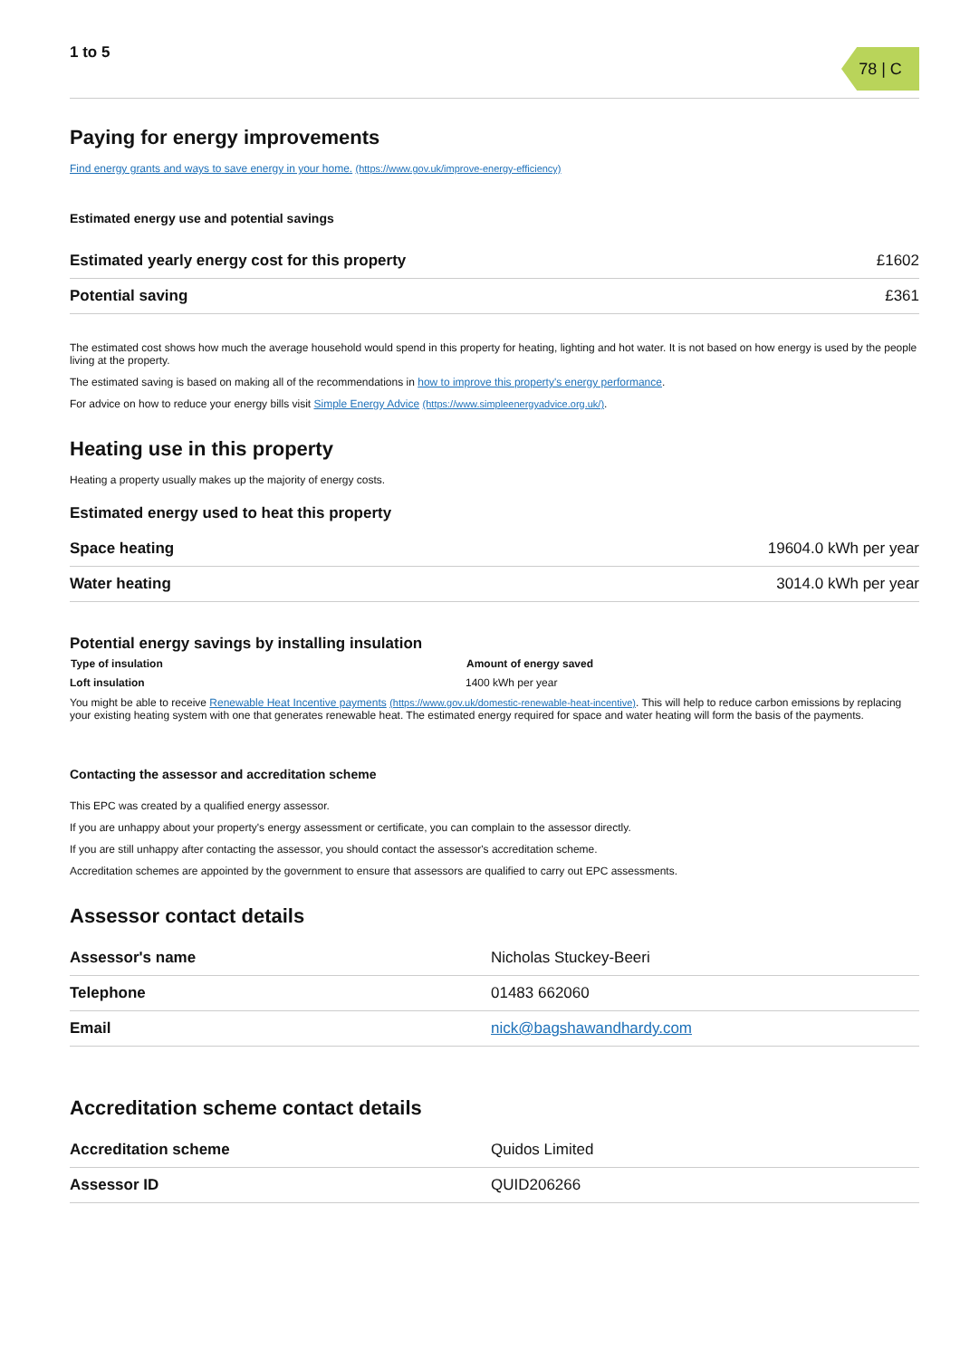1 to 5
78 | C
Paying for energy improvements
Find energy grants and ways to save energy in your home. (https://www.gov.uk/improve-energy-efficiency)
Estimated energy use and potential savings
| Estimated yearly energy cost for this property | £1602 |
| Potential saving | £361 |
The estimated cost shows how much the average household would spend in this property for heating, lighting and hot water. It is not based on how energy is used by the people living at the property.
The estimated saving is based on making all of the recommendations in how to improve this property's energy performance.
For advice on how to reduce your energy bills visit Simple Energy Advice (https://www.simpleenergyadvice.org.uk/).
Heating use in this property
Heating a property usually makes up the majority of energy costs.
Estimated energy used to heat this property
| Space heating | 19604.0 kWh per year |
| Water heating | 3014.0 kWh per year |
Potential energy savings by installing insulation
| Type of insulation | Amount of energy saved |
| --- | --- |
| Loft insulation | 1400 kWh per year |
You might be able to receive Renewable Heat Incentive payments (https://www.gov.uk/domestic-renewable-heat-incentive). This will help to reduce carbon emissions by replacing your existing heating system with one that generates renewable heat. The estimated energy required for space and water heating will form the basis of the payments.
Contacting the assessor and accreditation scheme
This EPC was created by a qualified energy assessor.
If you are unhappy about your property's energy assessment or certificate, you can complain to the assessor directly.
If you are still unhappy after contacting the assessor, you should contact the assessor's accreditation scheme.
Accreditation schemes are appointed by the government to ensure that assessors are qualified to carry out EPC assessments.
Assessor contact details
| Assessor's name | Nicholas Stuckey-Beeri |
| Telephone | 01483 662060 |
| Email | nick@bagshawandhardy.com |
Accreditation scheme contact details
| Accreditation scheme | Quidos Limited |
| Assessor ID | QUID206266 |